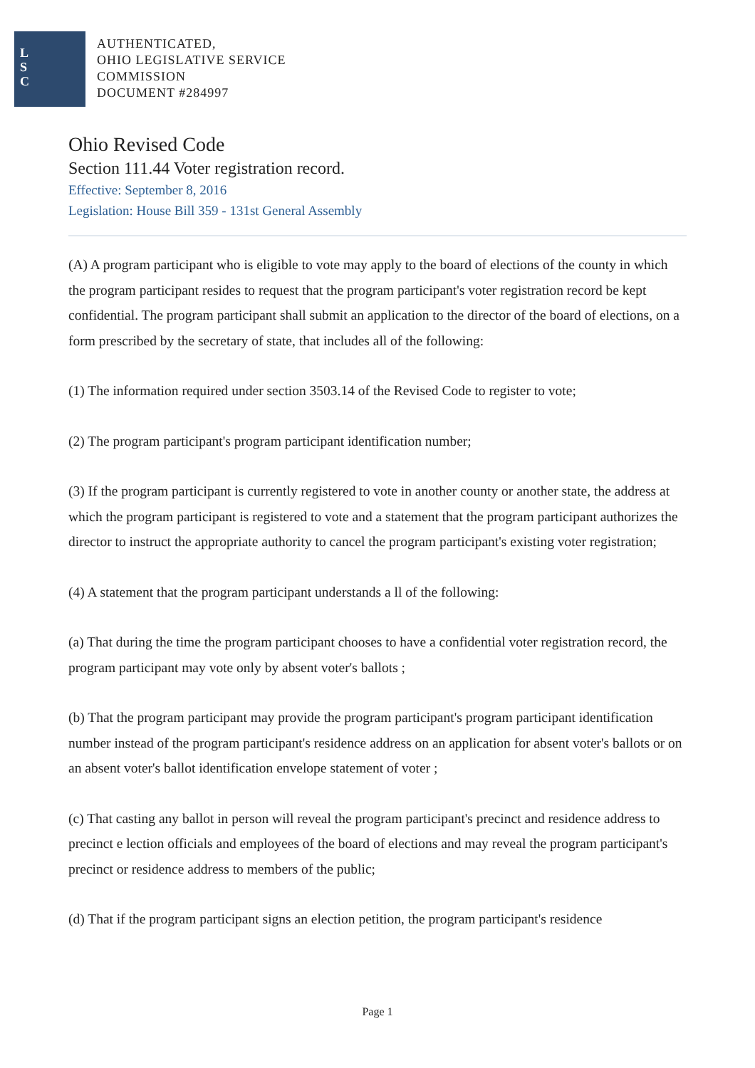L
S
C
AUTHENTICATED,
OHIO LEGISLATIVE SERVICE
COMMISSION
DOCUMENT #284997
Ohio Revised Code
Section 111.44 Voter registration record.
Effective: September 8, 2016
Legislation: House Bill 359 - 131st General Assembly
(A) A program participant who is eligible to vote may apply to the board of elections of the county in which the program participant resides to request that the program participant's voter registration record be kept confidential. The program participant shall submit an application to the director of the board of elections, on a form prescribed by the secretary of state, that includes all of the following:
(1) The information required under section 3503.14 of the Revised Code to register to vote;
(2) The program participant's program participant identification number;
(3) If the program participant is currently registered to vote in another county or another state, the address at which the program participant is registered to vote and a statement that the program participant authorizes the director to instruct the appropriate authority to cancel the program participant's existing voter registration;
(4) A statement that the program participant understands a ll of the following:
(a) That during the time the program participant chooses to have a confidential voter registration record, the program participant may vote only by absent voter's ballots ;
(b) That the program participant may provide the program participant's program participant identification number instead of the program participant's residence address on an application for absent voter's ballots or on an absent voter's ballot identification envelope statement of voter ;
(c) That casting any ballot in person will reveal the program participant's precinct and residence address to precinct e lection officials and employees of the board of elections and may reveal the program participant's precinct or residence address to members of the public;
(d) That if the program participant signs an election petition, the program participant's residence
Page 1